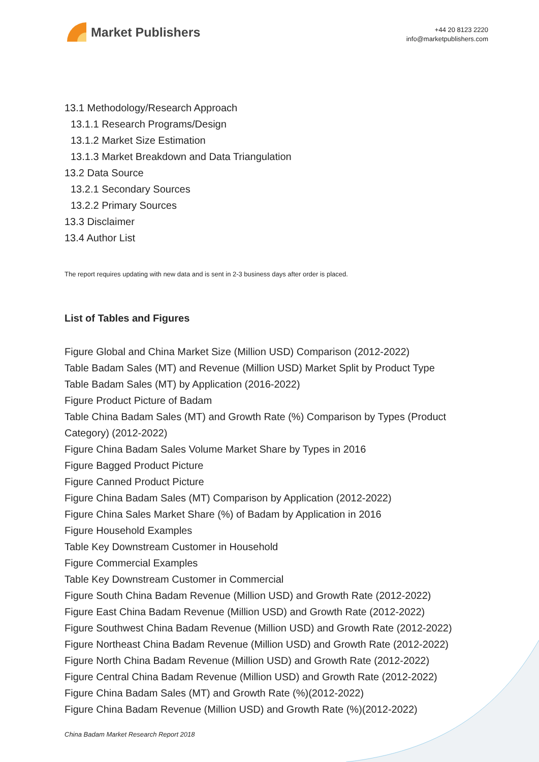Market Publishers
+44 20 8123 2220
info@marketpublishers.com
13.1 Methodology/Research Approach
13.1.1 Research Programs/Design
13.1.2 Market Size Estimation
13.1.3 Market Breakdown and Data Triangulation
13.2 Data Source
13.2.1 Secondary Sources
13.2.2 Primary Sources
13.3 Disclaimer
13.4 Author List
The report requires updating with new data and is sent in 2-3 business days after order is placed.
List of Tables and Figures
Figure Global and China Market Size (Million USD) Comparison (2012-2022)
Table Badam Sales (MT) and Revenue (Million USD) Market Split by Product Type
Table Badam Sales (MT) by Application (2016-2022)
Figure Product Picture of Badam
Table China Badam Sales (MT) and Growth Rate (%) Comparison by Types (Product Category) (2012-2022)
Figure China Badam Sales Volume Market Share by Types in 2016
Figure Bagged Product Picture
Figure Canned Product Picture
Figure China Badam Sales (MT) Comparison by Application (2012-2022)
Figure China Sales Market Share (%) of Badam by Application in 2016
Figure Household Examples
Table Key Downstream Customer in Household
Figure Commercial Examples
Table Key Downstream Customer in Commercial
Figure South China Badam Revenue (Million USD) and Growth Rate (2012-2022)
Figure East China Badam Revenue (Million USD) and Growth Rate (2012-2022)
Figure Southwest China Badam Revenue (Million USD) and Growth Rate (2012-2022)
Figure Northeast China Badam Revenue (Million USD) and Growth Rate (2012-2022)
Figure North China Badam Revenue (Million USD) and Growth Rate (2012-2022)
Figure Central China Badam Revenue (Million USD) and Growth Rate (2012-2022)
Figure China Badam Sales (MT) and Growth Rate (%)(2012-2022)
Figure China Badam Revenue (Million USD) and Growth Rate (%)(2012-2022)
China Badam Market Research Report 2018